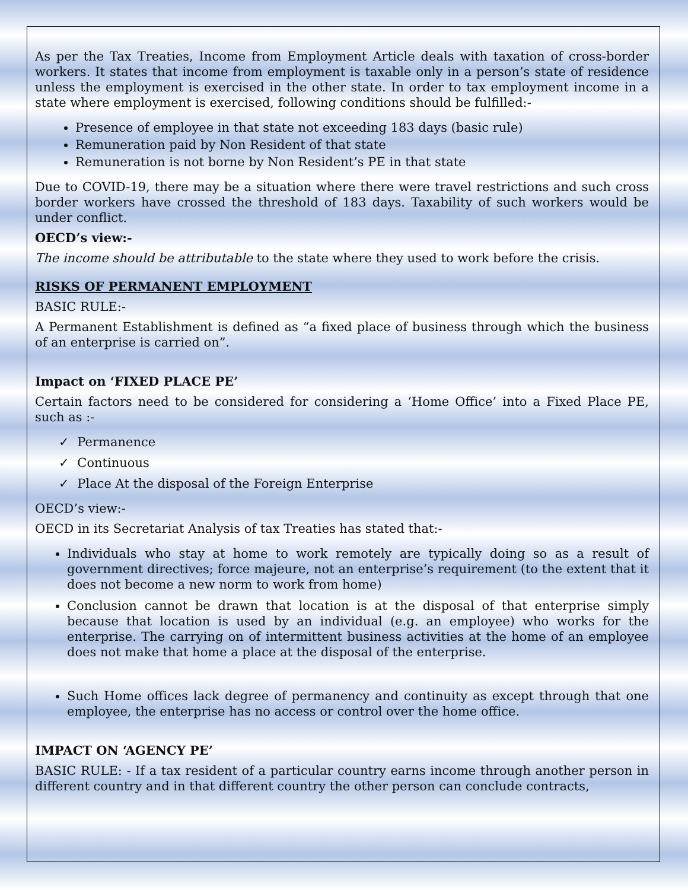As per the Tax Treaties, Income from Employment Article deals with taxation of cross-border workers. It states that income from employment is taxable only in a person’s state of residence unless the employment is exercised in the other state. In order to tax employment income in a state where employment is exercised, following conditions should be fulfilled:-
Presence of employee in that state not exceeding 183 days (basic rule)
Remuneration paid by Non Resident of that state
Remuneration is not borne by Non Resident’s PE in that state
Due to COVID-19, there may be a situation where there were travel restrictions and such cross border workers have crossed the threshold of 183 days. Taxability of such workers would be under conflict.
OECD’s view:-
The income should be attributable to the state where they used to work before the crisis.
RISKS OF PERMANENT EMPLOYMENT
BASIC RULE:-
A Permanent Establishment is defined as “a fixed place of business through which the business of an enterprise is carried on”.
Impact on ‘FIXED PLACE PE’
Certain factors need to be considered for considering a ‘Home Office’ into a Fixed Place PE, such as :-
✓ Permanence
✓ Continuous
✓ Place At the disposal of the Foreign Enterprise
OECD’s view:-
OECD in its Secretariat Analysis of tax Treaties has stated that:-
Individuals who stay at home to work remotely are typically doing so as a result of government directives; force majeure, not an enterprise’s requirement (to the extent that it does not become a new norm to work from home)
Conclusion cannot be drawn that location is at the disposal of that enterprise simply because that location is used by an individual (e.g. an employee) who works for the enterprise. The carrying on of intermittent business activities at the home of an employee does not make that home a place at the disposal of the enterprise.
Such Home offices lack degree of permanency and continuity as except through that one employee, the enterprise has no access or control over the home office.
IMPACT ON ‘AGENCY PE’
BASIC RULE: - If a tax resident of a particular country earns income through another person in different country and in that different country the other person can conclude contracts,